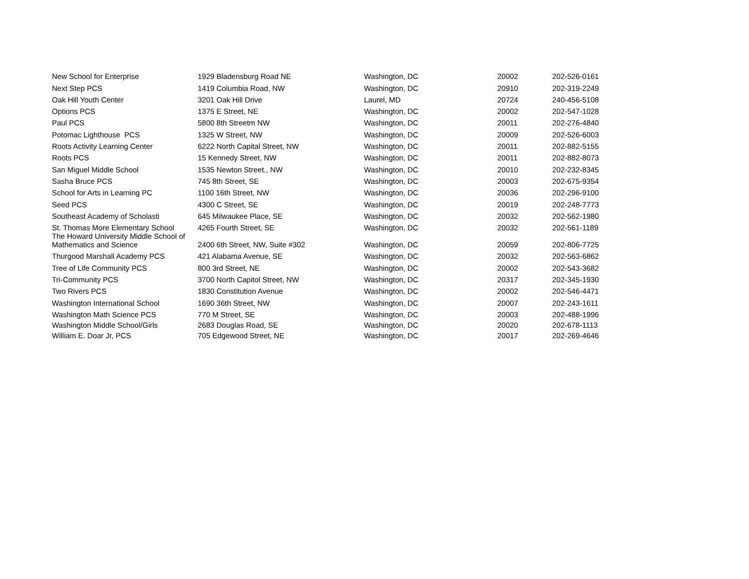| New School for Enterprise | 1929 Bladensburg Road NE | Washington, DC | 20002 | 202-526-0161 |
| Next Step PCS | 1419 Columbia Road, NW | Washington, DC | 20910 | 202-319-2249 |
| Oak Hill Youth Center | 3201 Oak Hill Drive | Laurel, MD | 20724 | 240-456-5108 |
| Options PCS | 1375 E Street, NE | Washington, DC | 20002 | 202-547-1028 |
| Paul PCS | 5800 8th Streetm NW | Washington, DC | 20011 | 202-276-4840 |
| Potomac Lighthouse PCS | 1325 W Street, NW | Washington, DC | 20009 | 202-526-6003 |
| Roots Activity Learning Center | 6222 North Capital Street, NW | Washington, DC | 20011 | 202-882-5155 |
| Roots PCS | 15 Kennedy Street, NW | Washington, DC | 20011 | 202-882-8073 |
| San Miguel Middle School | 1535 Newton Street., NW | Washington, DC | 20010 | 202-232-8345 |
| Sasha Bruce PCS | 745 8th Street, SE | Washington, DC | 20003 | 202-675-9354 |
| School for Arts in Learning PC | 1100 16th Street, NW | Washington, DC | 20036 | 202-296-9100 |
| Seed PCS | 4300 C Street, SE | Washington, DC | 20019 | 202-248-7773 |
| Southeast Academy of Scholasti | 645 Milwaukee Place, SE | Washington, DC | 20032 | 202-562-1980 |
| St. Thomas More Elementary School | 4265 Fourth Street, SE | Washington, DC | 20032 | 202-561-1189 |
| The Howard University Middle School of Mathematics and Science | 2400 6th Street, NW, Suite #302 | Washington, DC | 20059 | 202-806-7725 |
| Thurgood Marshall Academy PCS | 421 Alabama Avenue, SE | Washington, DC | 20032 | 202-563-6862 |
| Tree of Life Community PCS | 800 3rd Street, NE | Washington, DC | 20002 | 202-543-3682 |
| Tri-Community PCS | 3700 North Capitol Street, NW | Washington, DC | 20317 | 202-345-1930 |
| Two Rivers PCS | 1830 Constitution Avenue | Washington, DC | 20002 | 202-546-4471 |
| Washington International School | 1690 36th Street, NW | Washington, DC | 20007 | 202-243-1611 |
| Washington Math Science PCS | 770 M Street, SE | Washington, DC | 20003 | 202-488-1996 |
| Washington Middle School/Girls | 2683 Douglas Road, SE | Washington, DC | 20020 | 202-678-1113 |
| William E. Doar Jr, PCS | 705 Edgewood Street, NE | Washington, DC | 20017 | 202-269-4646 |